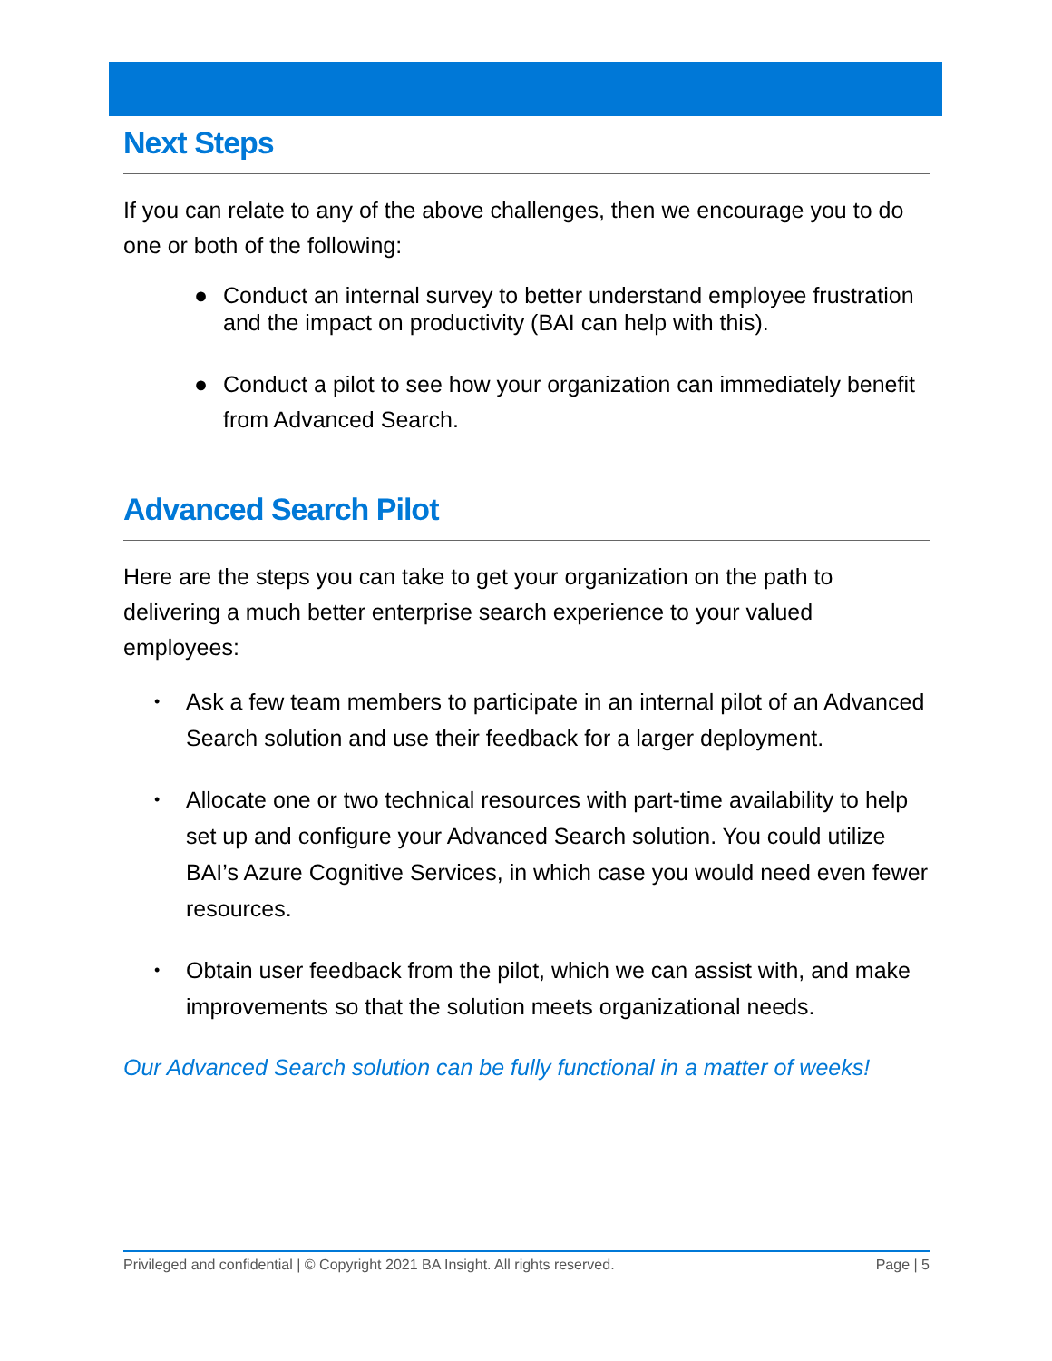Next Steps
If you can relate to any of the above challenges, then we encourage you to do one or both of the following:
● Conduct an internal survey to better understand employee frustration and the impact on productivity (BAI can help with this).
● Conduct a pilot to see how your organization can immediately benefit from Advanced Search.
Advanced Search Pilot
Here are the steps you can take to get your organization on the path to delivering a much better enterprise search experience to your valued employees:
• Ask a few team members to participate in an internal pilot of an Advanced Search solution and use their feedback for a larger deployment.
• Allocate one or two technical resources with part-time availability to help set up and configure your Advanced Search solution. You could utilize BAI’s Azure Cognitive Services, in which case you would need even fewer resources.
• Obtain user feedback from the pilot, which we can assist with, and make improvements so that the solution meets organizational needs.
Our Advanced Search solution can be fully functional in a matter of weeks!
Privileged and confidential | © Copyright 2021 BA Insight. All rights reserved. Page | 5